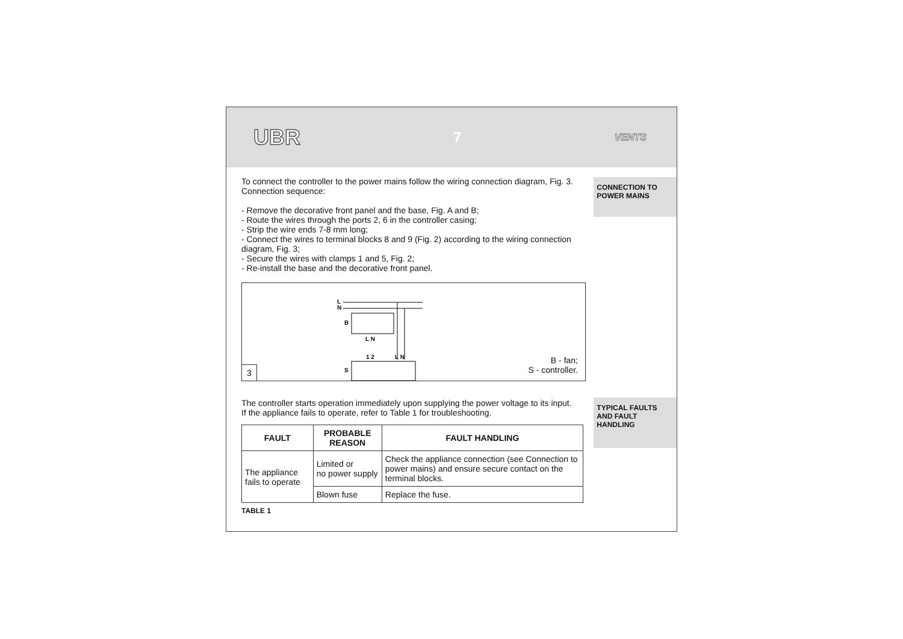UBR 7 VENTS
To connect the controller to the power mains follow the wiring connection diagram, Fig. 3.
Connection sequence:
- Remove the decorative front panel and the base, Fig. A and B;
- Route the wires through the ports 2, 6 in the controller casing;
- Strip the wire ends 7-8 mm long;
- Connect the wires to terminal blocks 8 and 9 (Fig. 2) according to the wiring connection diagram, Fig. 3;
- Secure the wires with clamps 1 and 5, Fig. 2;
- Re-install the base and the decorative front panel.
3
L
N
B
L N
1 2
L N
S
B - fan;
S - controller.
The controller starts operation immediately upon supplying the power voltage to its input.
If the appliance fails to operate, refer to Table 1 for troubleshooting.
| FAULT | PROBABLE REASON | FAULT HANDLING |
| --- | --- | --- |
| The appliance fails to operate | Limited or no power supply | Check the appliance connection (see Connection to power mains) and ensure secure contact on the terminal blocks. |
| | Blown fuse | Replace the fuse. |
TABLE 1
CONNECTION TO POWER MAINS
TYPICAL FAULTS AND FAULT HANDLING